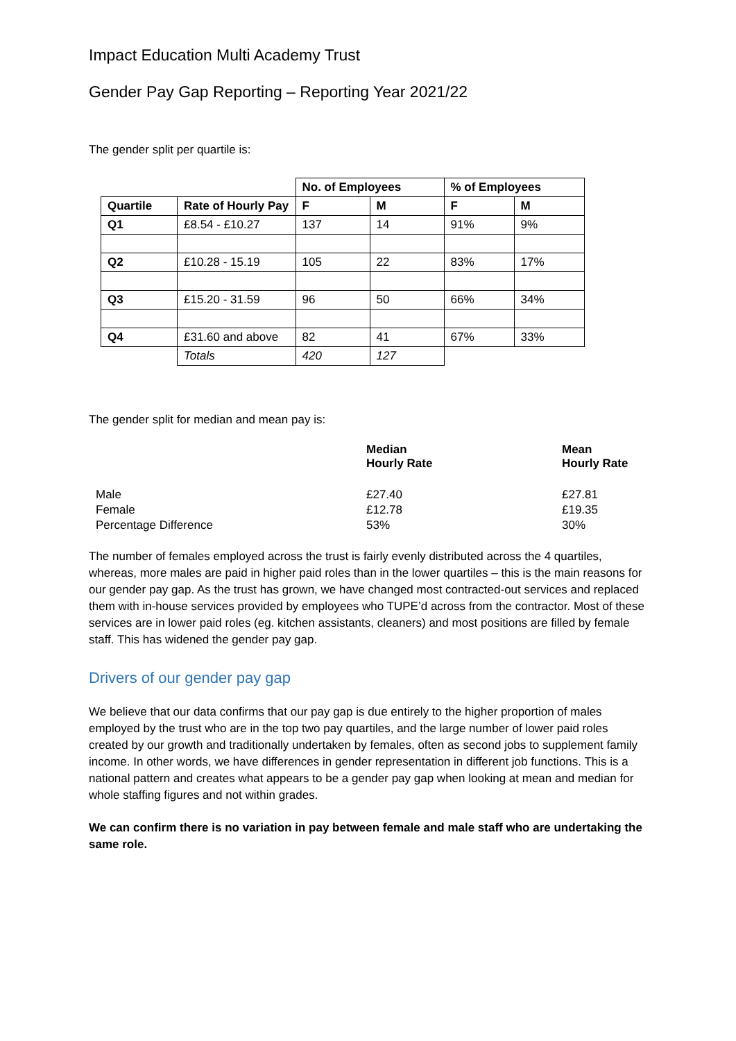Impact Education Multi Academy Trust
Gender Pay Gap Reporting – Reporting Year 2021/22
The gender split per quartile is:
| | | No. of Employees | | % of Employees | |
| Quartile | Rate of Hourly Pay | F | M | F | M |
| Q1 | £8.54 - £10.27 | 137 | 14 | 91% | 9% |
| Q2 | £10.28 - 15.19 | 105 | 22 | 83% | 17% |
| Q3 | £15.20 - 31.59 | 96 | 50 | 66% | 34% |
| Q4 | £31.60 and above | 82 | 41 | 67% | 33% |
| | Totals | 420 | 127 | | |
The gender split for median and mean pay is:
| | Median Hourly Rate | Mean Hourly Rate |
| Male | £27.40 | £27.81 |
| Female | £12.78 | £19.35 |
| Percentage Difference | 53% | 30% |
The number of females employed across the trust is fairly evenly distributed across the 4 quartiles, whereas, more males are paid in higher paid roles than in the lower quartiles – this is the main reasons for our gender pay gap. As the trust has grown, we have changed most contracted-out services and replaced them with in-house services provided by employees who TUPE’d across from the contractor. Most of these services are in lower paid roles (eg. kitchen assistants, cleaners) and most positions are filled by female staff. This has widened the gender pay gap.
Drivers of our gender pay gap
We believe that our data confirms that our pay gap is due entirely to the higher proportion of males employed by the trust who are in the top two pay quartiles, and the large number of lower paid roles created by our growth and traditionally undertaken by females, often as second jobs to supplement family income. In other words, we have differences in gender representation in different job functions. This is a national pattern and creates what appears to be a gender pay gap when looking at mean and median for whole staffing figures and not within grades.
We can confirm there is no variation in pay between female and male staff who are undertaking the same role.